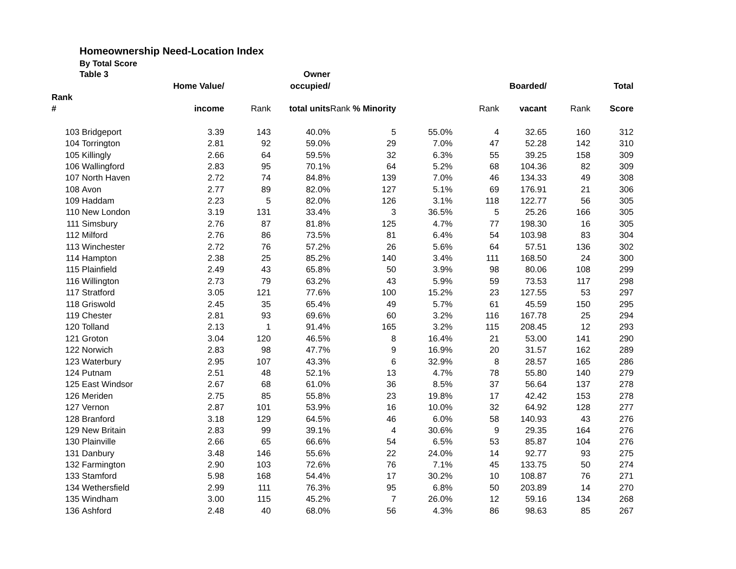Homeownership Need-Location Index
By Total Score
| | Table 3 | | | Owner | | | | | | |
| --- | --- | --- | --- | --- | --- | --- | --- | --- | --- | --- |
| | | Home Value/ | | occupied/ | | | | Boarded/ | | Total |
| Rank | | | | | | | | | | |
| # | | income | Rank | total units | Rank % Minority | | Rank | vacant | Rank | Score |
| 103 | Bridgeport | 3.39 | 143 | 40.0% | 5 | 55.0% | 4 | 32.65 | 160 | 312 |
| 104 | Torrington | 2.81 | 92 | 59.0% | 29 | 7.0% | 47 | 52.28 | 142 | 310 |
| 105 | Killingly | 2.66 | 64 | 59.5% | 32 | 6.3% | 55 | 39.25 | 158 | 309 |
| 106 | Wallingford | 2.83 | 95 | 70.1% | 64 | 5.2% | 68 | 104.36 | 82 | 309 |
| 107 | North Haven | 2.72 | 74 | 84.8% | 139 | 7.0% | 46 | 134.33 | 49 | 308 |
| 108 | Avon | 2.77 | 89 | 82.0% | 127 | 5.1% | 69 | 176.91 | 21 | 306 |
| 109 | Haddam | 2.23 | 5 | 82.0% | 126 | 3.1% | 118 | 122.77 | 56 | 305 |
| 110 | New London | 3.19 | 131 | 33.4% | 3 | 36.5% | 5 | 25.26 | 166 | 305 |
| 111 | Simsbury | 2.76 | 87 | 81.8% | 125 | 4.7% | 77 | 198.30 | 16 | 305 |
| 112 | Milford | 2.76 | 86 | 73.5% | 81 | 6.4% | 54 | 103.98 | 83 | 304 |
| 113 | Winchester | 2.72 | 76 | 57.2% | 26 | 5.6% | 64 | 57.51 | 136 | 302 |
| 114 | Hampton | 2.38 | 25 | 85.2% | 140 | 3.4% | 111 | 168.50 | 24 | 300 |
| 115 | Plainfield | 2.49 | 43 | 65.8% | 50 | 3.9% | 98 | 80.06 | 108 | 299 |
| 116 | Willington | 2.73 | 79 | 63.2% | 43 | 5.9% | 59 | 73.53 | 117 | 298 |
| 117 | Stratford | 3.05 | 121 | 77.6% | 100 | 15.2% | 23 | 127.55 | 53 | 297 |
| 118 | Griswold | 2.45 | 35 | 65.4% | 49 | 5.7% | 61 | 45.59 | 150 | 295 |
| 119 | Chester | 2.81 | 93 | 69.6% | 60 | 3.2% | 116 | 167.78 | 25 | 294 |
| 120 | Tolland | 2.13 | 1 | 91.4% | 165 | 3.2% | 115 | 208.45 | 12 | 293 |
| 121 | Groton | 3.04 | 120 | 46.5% | 8 | 16.4% | 21 | 53.00 | 141 | 290 |
| 122 | Norwich | 2.83 | 98 | 47.7% | 9 | 16.9% | 20 | 31.57 | 162 | 289 |
| 123 | Waterbury | 2.95 | 107 | 43.3% | 6 | 32.9% | 8 | 28.57 | 165 | 286 |
| 124 | Putnam | 2.51 | 48 | 52.1% | 13 | 4.7% | 78 | 55.80 | 140 | 279 |
| 125 | East Windsor | 2.67 | 68 | 61.0% | 36 | 8.5% | 37 | 56.64 | 137 | 278 |
| 126 | Meriden | 2.75 | 85 | 55.8% | 23 | 19.8% | 17 | 42.42 | 153 | 278 |
| 127 | Vernon | 2.87 | 101 | 53.9% | 16 | 10.0% | 32 | 64.92 | 128 | 277 |
| 128 | Branford | 3.18 | 129 | 64.5% | 46 | 6.0% | 58 | 140.93 | 43 | 276 |
| 129 | New Britain | 2.83 | 99 | 39.1% | 4 | 30.6% | 9 | 29.35 | 164 | 276 |
| 130 | Plainville | 2.66 | 65 | 66.6% | 54 | 6.5% | 53 | 85.87 | 104 | 276 |
| 131 | Danbury | 3.48 | 146 | 55.6% | 22 | 24.0% | 14 | 92.77 | 93 | 275 |
| 132 | Farmington | 2.90 | 103 | 72.6% | 76 | 7.1% | 45 | 133.75 | 50 | 274 |
| 133 | Stamford | 5.98 | 168 | 54.4% | 17 | 30.2% | 10 | 108.87 | 76 | 271 |
| 134 | Wethersfield | 2.99 | 111 | 76.3% | 95 | 6.8% | 50 | 203.89 | 14 | 270 |
| 135 | Windham | 3.00 | 115 | 45.2% | 7 | 26.0% | 12 | 59.16 | 134 | 268 |
| 136 | Ashford | 2.48 | 40 | 68.0% | 56 | 4.3% | 86 | 98.63 | 85 | 267 |